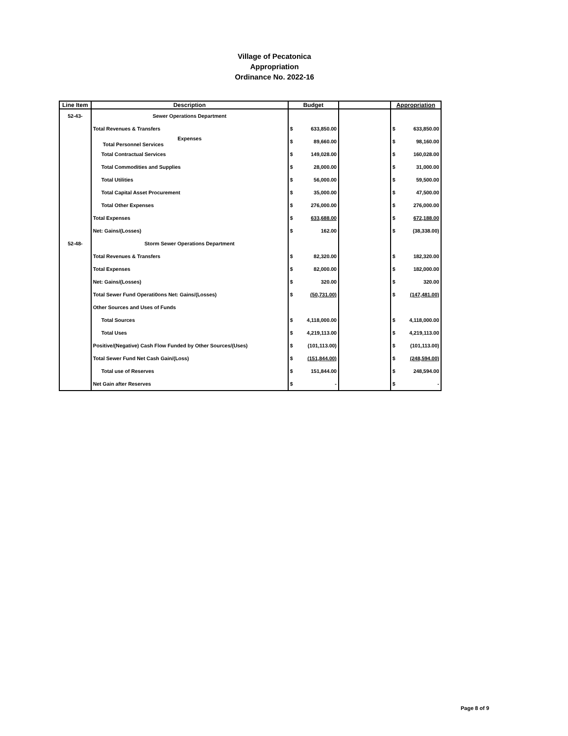Village of Pecatonica
Appropriation
Ordinance No. 2022-16
| Line Item | Description | Budget | | | Appropriation | |
| --- | --- | --- | --- | --- | --- | --- |
| 52-43- | Sewer Operations Department | | | | | |
| | Total Revenues & Transfers | $ | 633,850.00 | | $ | 633,850.00 |
| | Expenses Total Personnel Services | $ | 89,660.00 | | $ | 98,160.00 |
| | Total Contractual Services | $ | 149,028.00 | | $ | 160,028.00 |
| | Total Commodities and Supplies | $ | 28,000.00 | | $ | 31,000.00 |
| | Total Utilities | $ | 56,000.00 | | $ | 59,500.00 |
| | Total Capital Asset Procurement | $ | 35,000.00 | | $ | 47,500.00 |
| | Total Other Expenses | $ | 276,000.00 | | $ | 276,000.00 |
| | Total Expenses | $ | 633,688.00 | | $ | 672,188.00 |
| | Net: Gains/(Losses) | $ | 162.00 | | $ | (38,338.00) |
| 52-48- | Storm Sewer Operations Department | | | | | |
| | Total Revenues & Transfers | $ | 82,320.00 | | $ | 182,320.00 |
| | Total Expenses | $ | 82,000.00 | | $ | 182,000.00 |
| | Net: Gains/(Losses) | $ | 320.00 | | $ | 320.00 |
| | Total Sewer Fund Operati0ons Net: Gains/(Losses) | $ | (50,731.00) | | $ | (147,481.00) |
| | Other Sources and Uses of Funds | | | | | |
| | Total Sources | $ | 4,118,000.00 | | $ | 4,118,000.00 |
| | Total Uses | $ | 4,219,113.00 | | $ | 4,219,113.00 |
| | Positive/(Negative) Cash Flow Funded by Other Sources/(Uses) | $ | (101,113.00) | | $ | (101,113.00) |
| | Total Sewer Fund Net Cash Gain/(Loss) | $ | (151,844.00) | | $ | (248,594.00) |
| | Total use of Reserves | $ | 151,844.00 | | $ | 248,594.00 |
| | Net Gain after Reserves | $ | - | | $ | - |
Page 8 of 9